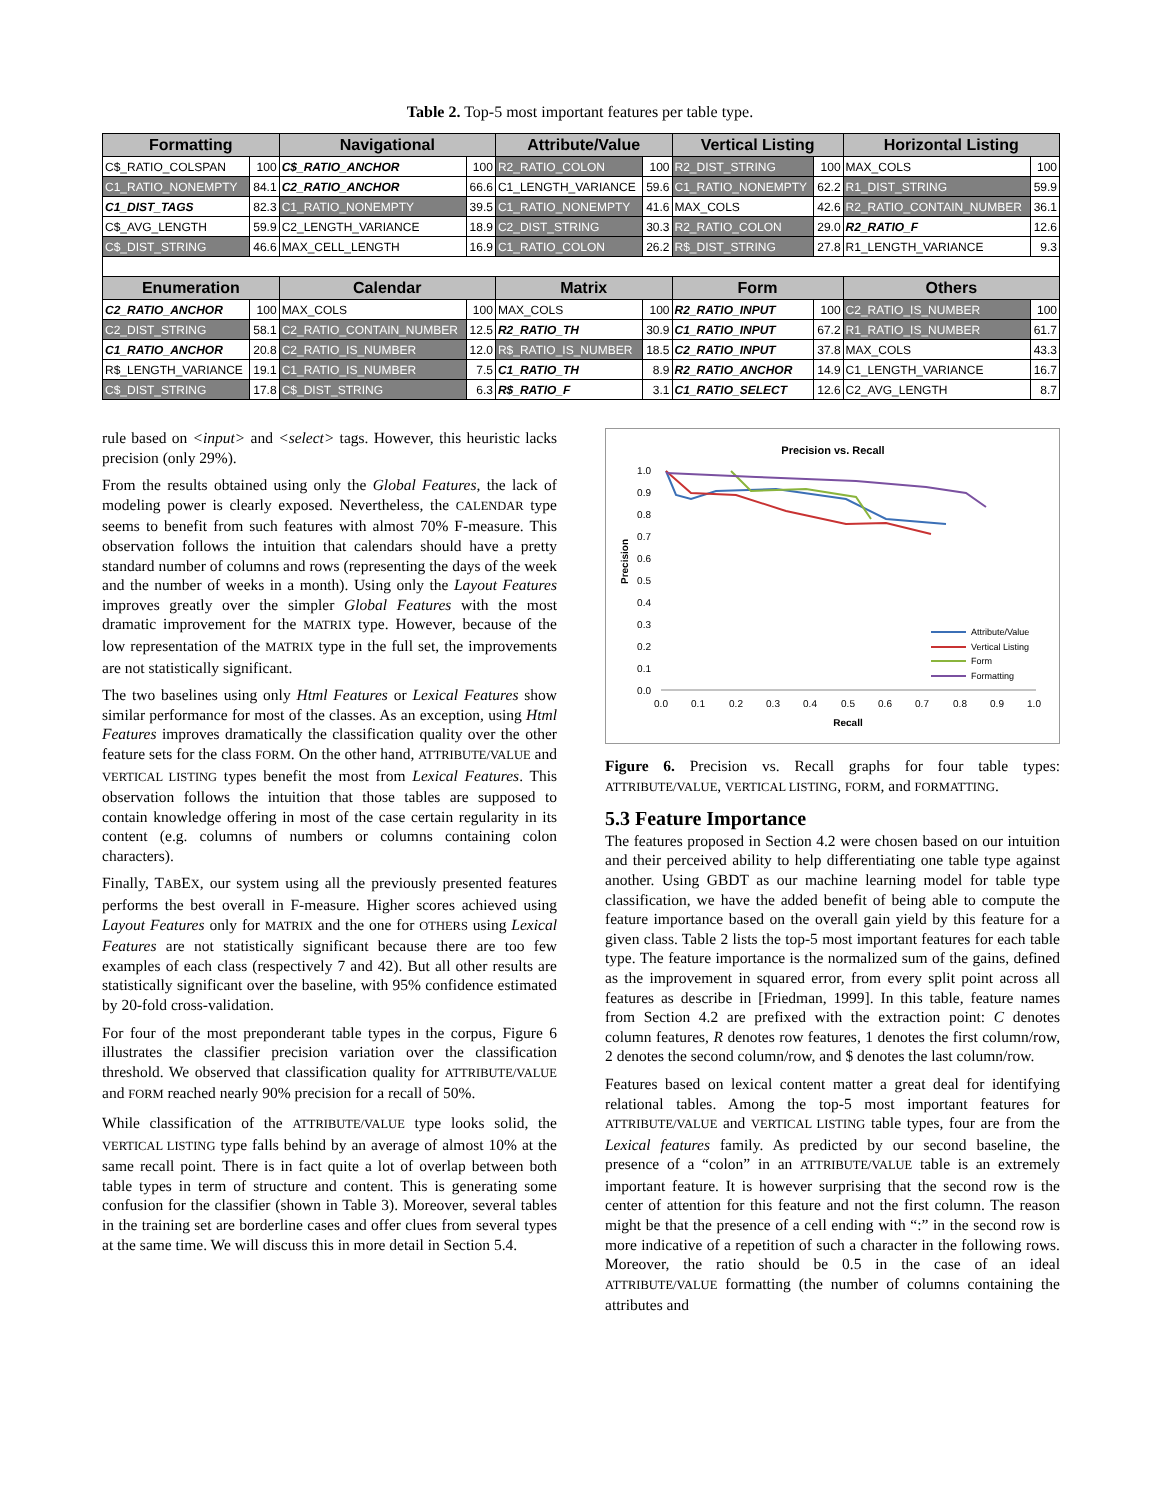Table 2. Top-5 most important features per table type.
| Formatting | | Navigational | | Attribute/Value | | Vertical Listing | | Horizontal Listing | |
| --- | --- | --- | --- | --- | --- | --- | --- | --- | --- |
| C$_RATIO_COLSPAN | 100 | C$_RATIO_ANCHOR | 100 | R2_RATIO_COLON | 100 | R2_DIST_STRING | 100 | MAX_COLS | 100 |
| C1_RATIO_NONEMPTY | 84.1 | C2_RATIO_ANCHOR | 66.6 | C1_LENGTH_VARIANCE | 59.6 | C1_RATIO_NONEMPTY | 62.2 | R1_DIST_STRING | 59.9 |
| C1_DIST_TAGS | 82.3 | C1_RATIO_NONEMPTY | 39.5 | C1_RATIO_NONEMPTY | 41.6 | MAX_COLS | 42.6 | R2_RATIO_CONTAIN_NUMBER | 36.1 |
| C$_AVG_LENGTH | 59.9 | C2_LENGTH_VARIANCE | 18.9 | C2_DIST_STRING | 30.3 | R2_RATIO_COLON | 29.0 | R2_RATIO_F | 12.6 |
| C$_DIST_STRING | 46.6 | MAX_CELL_LENGTH | 16.9 | C1_RATIO_COLON | 26.2 | R$_DIST_STRING | 27.8 | R1_LENGTH_VARIANCE | 9.3 |
| Enumeration | | Calendar | | Matrix | | Form | | Others | |
| C2_RATIO_ANCHOR | 100 | MAX_COLS | 100 | MAX_COLS | 100 | R2_RATIO_INPUT | 100 | C2_RATIO_IS_NUMBER | 100 |
| C2_DIST_STRING | 58.1 | C2_RATIO_CONTAIN_NUMBER | 12.5 | R2_RATIO_TH | 30.9 | C1_RATIO_INPUT | 67.2 | R1_RATIO_IS_NUMBER | 61.7 |
| C1_RATIO_ANCHOR | 20.8 | C2_RATIO_IS_NUMBER | 12.0 | R$_RATIO_IS_NUMBER | 18.5 | C2_RATIO_INPUT | 37.8 | MAX_COLS | 43.3 |
| R$_LENGTH_VARIANCE | 19.1 | C1_RATIO_IS_NUMBER | 7.5 | C1_RATIO_TH | 8.9 | R2_RATIO_ANCHOR | 14.9 | C1_LENGTH_VARIANCE | 16.7 |
| C$_DIST_STRING | 17.8 | C$_DIST_STRING | 6.3 | R$_RATIO_F | 3.1 | C1_RATIO_SELECT | 12.6 | C2_AVG_LENGTH | 8.7 |
rule based on <input> and <select> tags. However, this heuristic lacks precision (only 29%).
From the results obtained using only the Global Features, the lack of modeling power is clearly exposed. Nevertheless, the CALENDAR type seems to benefit from such features with almost 70% F-measure. This observation follows the intuition that calendars should have a pretty standard number of columns and rows (representing the days of the week and the number of weeks in a month). Using only the Layout Features improves greatly over the simpler Global Features with the most dramatic improvement for the MATRIX type. However, because of the low representation of the MATRIX type in the full set, the improvements are not statistically significant.
The two baselines using only Html Features or Lexical Features show similar performance for most of the classes. As an exception, using Html Features improves dramatically the classification quality over the other feature sets for the class FORM. On the other hand, ATTRIBUTE/VALUE and VERTICAL LISTING types benefit the most from Lexical Features. This observation follows the intuition that those tables are supposed to contain knowledge offering in most of the case certain regularity in its content (e.g. columns of numbers or columns containing colon characters).
Finally, TABEX, our system using all the previously presented features performs the best overall in F-measure. Higher scores achieved using Layout Features only for MATRIX and the one for OTHERS using Lexical Features are not statistically significant because there are too few examples of each class (respectively 7 and 42). But all other results are statistically significant over the baseline, with 95% confidence estimated by 20-fold cross-validation.
For four of the most preponderant table types in the corpus, Figure 6 illustrates the classifier precision variation over the classification threshold. We observed that classification quality for ATTRIBUTE/VALUE and FORM reached nearly 90% precision for a recall of 50%.
While classification of the ATTRIBUTE/VALUE type looks solid, the VERTICAL LISTING type falls behind by an average of almost 10% at the same recall point. There is in fact quite a lot of overlap between both table types in term of structure and content. This is generating some confusion for the classifier (shown in Table 3). Moreover, several tables in the training set are borderline cases and offer clues from several types at the same time. We will discuss this in more detail in Section 5.4.
Precision vs. Recall
1.0
0.9
0.8
0.7
0.6
0.5
0.4
0.3
0.2
0.1
0.0
Precision
0.0
0.1
0.2
0.3
0.4
0.5
0.6
0.7
0.8
0.9
1.0
Recall
Attribute/Value
Vertical Listing
Form
Formatting
Figure 6. Precision vs. Recall graphs for four table types: ATTRIBUTE/VALUE, VERTICAL LISTING, FORM, and FORMATTING.
5.3 Feature Importance
The features proposed in Section 4.2 were chosen based on our intuition and their perceived ability to help differentiating one table type against another. Using GBDT as our machine learning model for table type classification, we have the added benefit of being able to compute the feature importance based on the overall gain yield by this feature for a given class. Table 2 lists the top-5 most important features for each table type. The feature importance is the normalized sum of the gains, defined as the improvement in squared error, from every split point across all features as describe in [Friedman, 1999]. In this table, feature names from Section 4.2 are prefixed with the extraction point: C denotes column features, R denotes row features, 1 denotes the first column/row, 2 denotes the second column/row, and $ denotes the last column/row.
Features based on lexical content matter a great deal for identifying relational tables. Among the top-5 most important features for ATTRIBUTE/VALUE and VERTICAL LISTING table types, four are from the Lexical features family. As predicted by our second baseline, the presence of a “colon” in an ATTRIBUTE/VALUE table is an extremely important feature. It is however surprising that the second row is the center of attention for this feature and not the first column. The reason might be that the presence of a cell ending with “:” in the second row is more indicative of a repetition of such a character in the following rows. Moreover, the ratio should be 0.5 in the case of an ideal ATTRIBUTE/VALUE formatting (the number of columns containing the attributes and